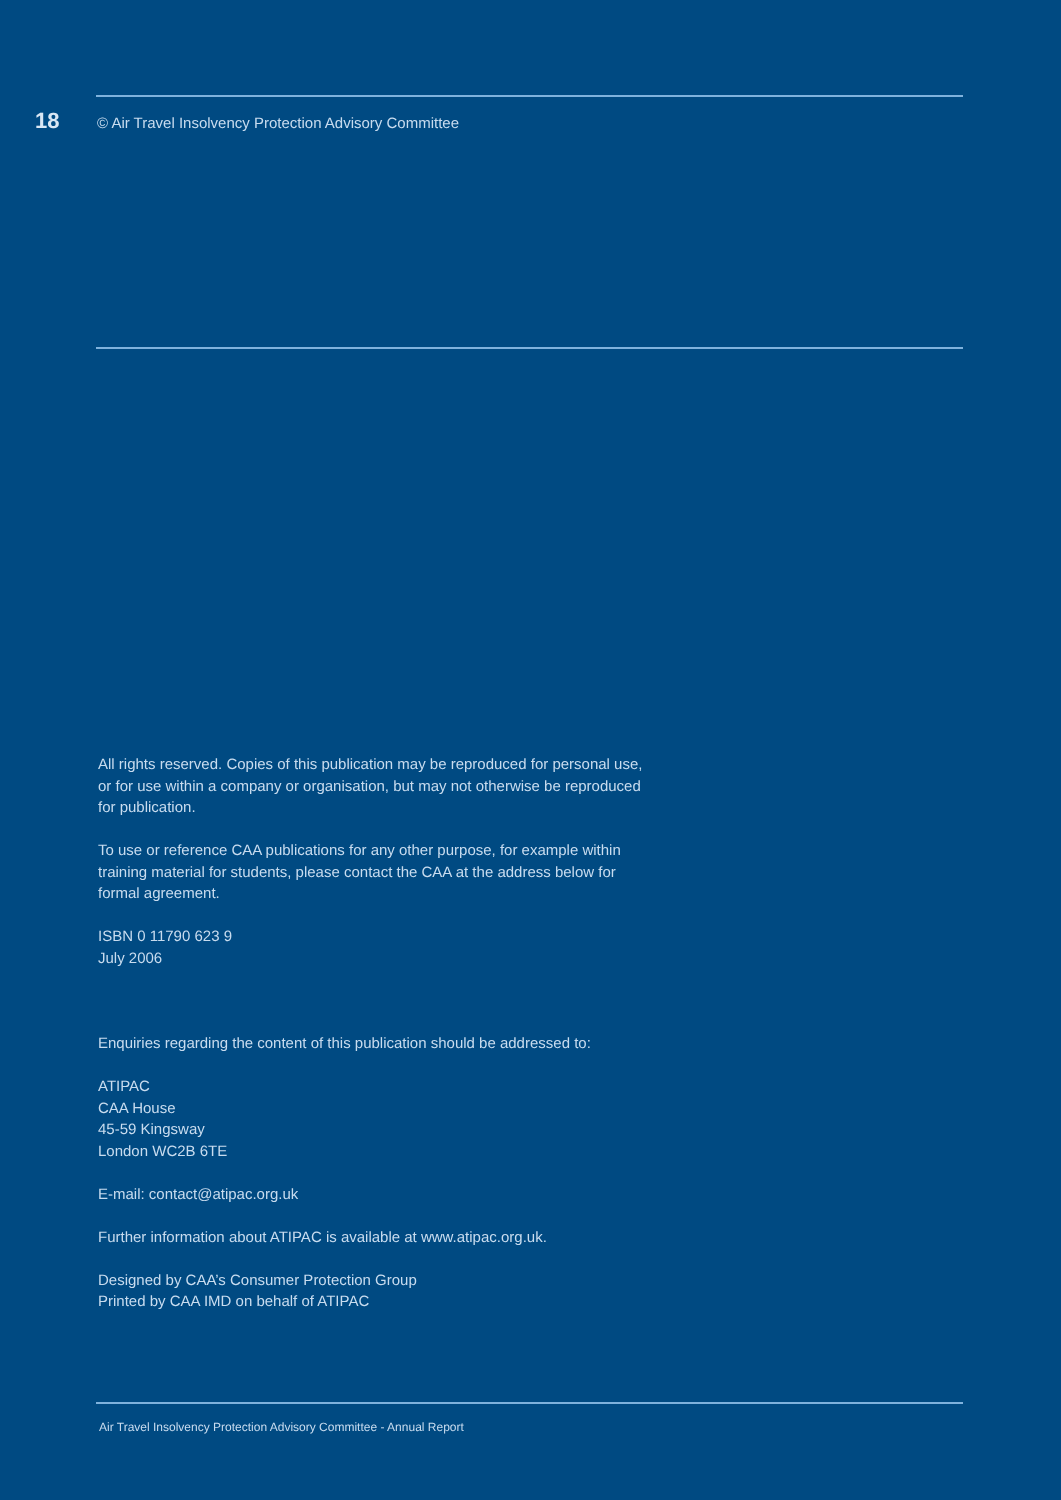18 © Air Travel Insolvency Protection Advisory Committee
All rights reserved. Copies of this publication may be reproduced for personal use, or for use within a company or organisation, but may not otherwise be reproduced for publication.
To use or reference CAA publications for any other purpose, for example within training material for students, please contact the CAA at the address below for formal agreement.
ISBN 0 11790 623 9
July 2006
Enquiries regarding the content of this publication should be addressed to:
ATIPAC
CAA House
45-59 Kingsway
London WC2B 6TE
E-mail: contact@atipac.org.uk
Further information about ATIPAC is available at www.atipac.org.uk.
Designed by CAA’s Consumer Protection Group
Printed by CAA IMD on behalf of ATIPAC
Air Travel Insolvency Protection Advisory Committee - Annual Report